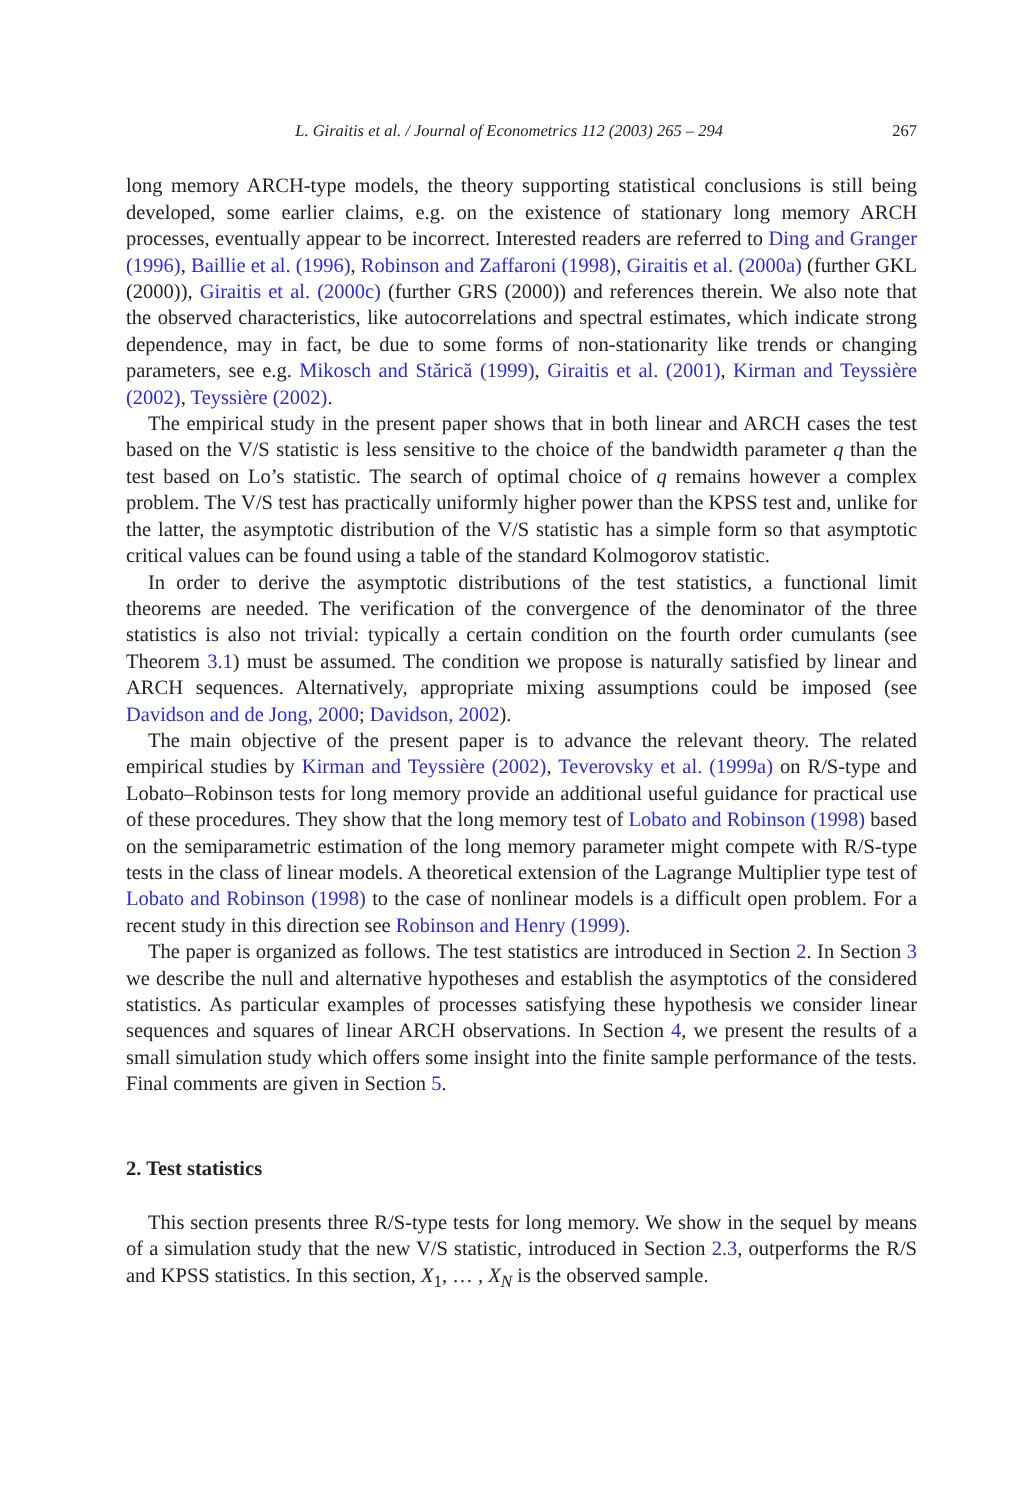L. Giraitis et al. / Journal of Econometrics 112 (2003) 265 – 294 267
long memory ARCH-type models, the theory supporting statistical conclusions is still being developed, some earlier claims, e.g. on the existence of stationary long memory ARCH processes, eventually appear to be incorrect. Interested readers are referred to Ding and Granger (1996), Baillie et al. (1996), Robinson and Zaffaroni (1998), Giraitis et al. (2000a) (further GKL (2000)), Giraitis et al. (2000c) (further GRS (2000)) and references therein. We also note that the observed characteristics, like autocorrelations and spectral estimates, which indicate strong dependence, may in fact, be due to some forms of non-stationarity like trends or changing parameters, see e.g. Mikosch and Stărică (1999), Giraitis et al. (2001), Kirman and Teyssière (2002), Teyssière (2002).
The empirical study in the present paper shows that in both linear and ARCH cases the test based on the V/S statistic is less sensitive to the choice of the bandwidth parameter q than the test based on Lo’s statistic. The search of optimal choice of q remains however a complex problem. The V/S test has practically uniformly higher power than the KPSS test and, unlike for the latter, the asymptotic distribution of the V/S statistic has a simple form so that asymptotic critical values can be found using a table of the standard Kolmogorov statistic.
In order to derive the asymptotic distributions of the test statistics, a functional limit theorems are needed. The verification of the convergence of the denominator of the three statistics is also not trivial: typically a certain condition on the fourth order cumulants (see Theorem 3.1) must be assumed. The condition we propose is naturally satisfied by linear and ARCH sequences. Alternatively, appropriate mixing assumptions could be imposed (see Davidson and de Jong, 2000; Davidson, 2002).
The main objective of the present paper is to advance the relevant theory. The related empirical studies by Kirman and Teyssière (2002), Teverovsky et al. (1999a) on R/S-type and Lobato–Robinson tests for long memory provide an additional useful guidance for practical use of these procedures. They show that the long memory test of Lobato and Robinson (1998) based on the semiparametric estimation of the long memory parameter might compete with R/S-type tests in the class of linear models. A theoretical extension of the Lagrange Multiplier type test of Lobato and Robinson (1998) to the case of nonlinear models is a difficult open problem. For a recent study in this direction see Robinson and Henry (1999).
The paper is organized as follows. The test statistics are introduced in Section 2. In Section 3 we describe the null and alternative hypotheses and establish the asymptotics of the considered statistics. As particular examples of processes satisfying these hypothesis we consider linear sequences and squares of linear ARCH observations. In Section 4, we present the results of a small simulation study which offers some insight into the finite sample performance of the tests. Final comments are given in Section 5.
2. Test statistics
This section presents three R/S-type tests for long memory. We show in the sequel by means of a simulation study that the new V/S statistic, introduced in Section 2.3, outperforms the R/S and KPSS statistics. In this section, X<sub>1</sub>, … , X<sub>N</sub> is the observed sample.